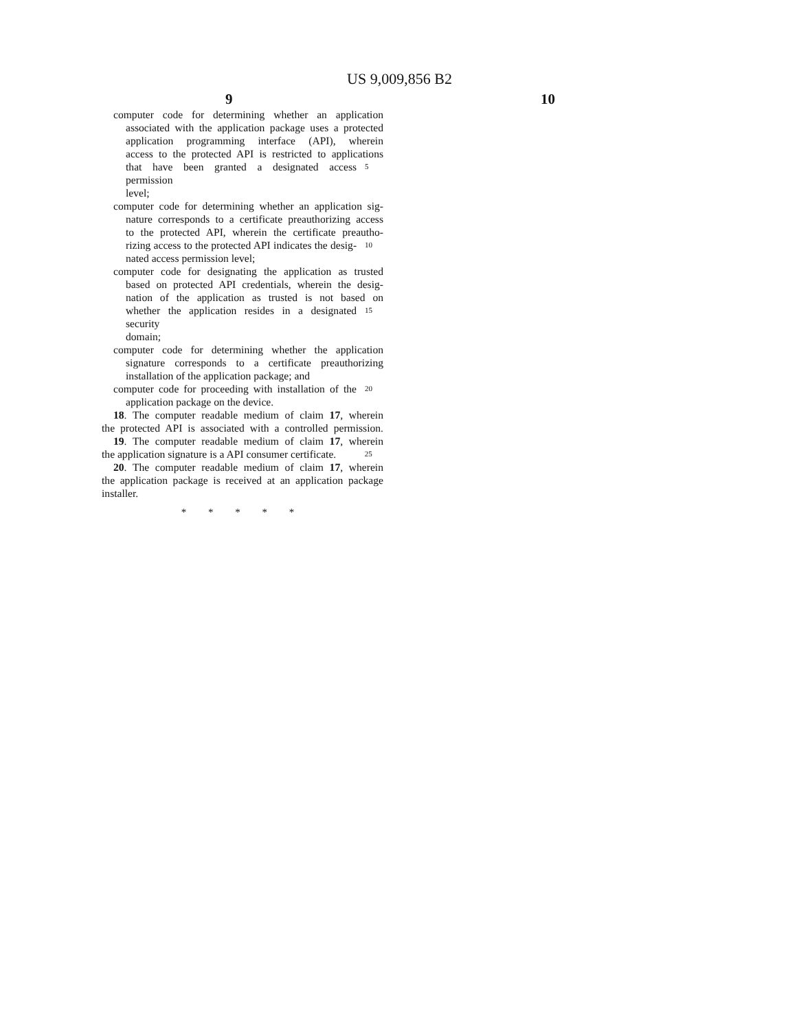US 9,009,856 B2
9 10
computer code for determining whether an application
associated with the application package uses a protected
application programming interface (API), wherein
access to the protected API is restricted to applications
that have been granted a designated access permission
5
level;
computer code for determining whether an application sig-
nature corresponds to a certificate preauthorizing access
to the protected API, wherein the certificate preautho-
rizing access to the protected API indicates the desig-
10
nated access permission level;
computer code for designating the application as trusted
based on protected API credentials, wherein the desig-
nation of the application as trusted is not based on
whether the application resides in a designated security
15
domain;
computer code for determining whether the application
signature corresponds to a certificate preauthorizing
installation of the application package; and
computer code for proceeding with installation of the
20
application package on the device.
18. The computer readable medium of claim 17, wherein
the protected API is associated with a controlled permission.
19. The computer readable medium of claim 17, wherein
the application signature is a API consumer certificate.
25
20. The computer readable medium of claim 17, wherein
the application package is received at an application package
installer.
* * * * *